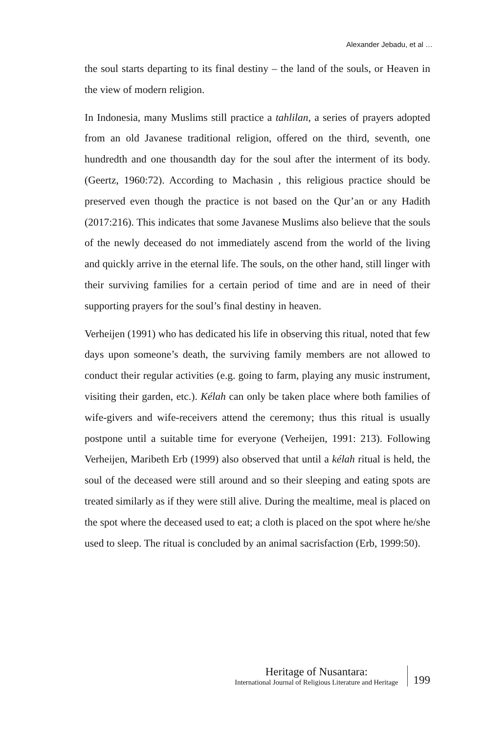Alexander Jebadu, et al …
the soul starts departing to its final destiny – the land of the souls, or Heaven in the view of modern religion.
In Indonesia, many Muslims still practice a tahlilan, a series of prayers adopted from an old Javanese traditional religion, offered on the third, seventh, one hundredth and one thousandth day for the soul after the interment of its body. (Geertz, 1960:72). According to Machasin , this religious practice should be preserved even though the practice is not based on the Qur’an or any Hadith (2017:216). This indicates that some Javanese Muslims also believe that the souls of the newly deceased do not immediately ascend from the world of the living and quickly arrive in the eternal life. The souls, on the other hand, still linger with their surviving families for a certain period of time and are in need of their supporting prayers for the soul’s final destiny in heaven.
Verheijen (1991) who has dedicated his life in observing this ritual, noted that few days upon someone’s death, the surviving family members are not allowed to conduct their regular activities (e.g. going to farm, playing any music instrument, visiting their garden, etc.). Kélah can only be taken place where both families of wife-givers and wife-receivers attend the ceremony; thus this ritual is usually postpone until a suitable time for everyone (Verheijen, 1991: 213). Following Verheijen, Maribeth Erb (1999) also observed that until a kélah ritual is held, the soul of the deceased were still around and so their sleeping and eating spots are treated similarly as if they were still alive. During the mealtime, meal is placed on the spot where the deceased used to eat; a cloth is placed on the spot where he/she used to sleep. The ritual is concluded by an animal sacrisfaction (Erb, 1999:50).
Heritage of Nusantara:
International Journal of Religious Literature and Heritage
199